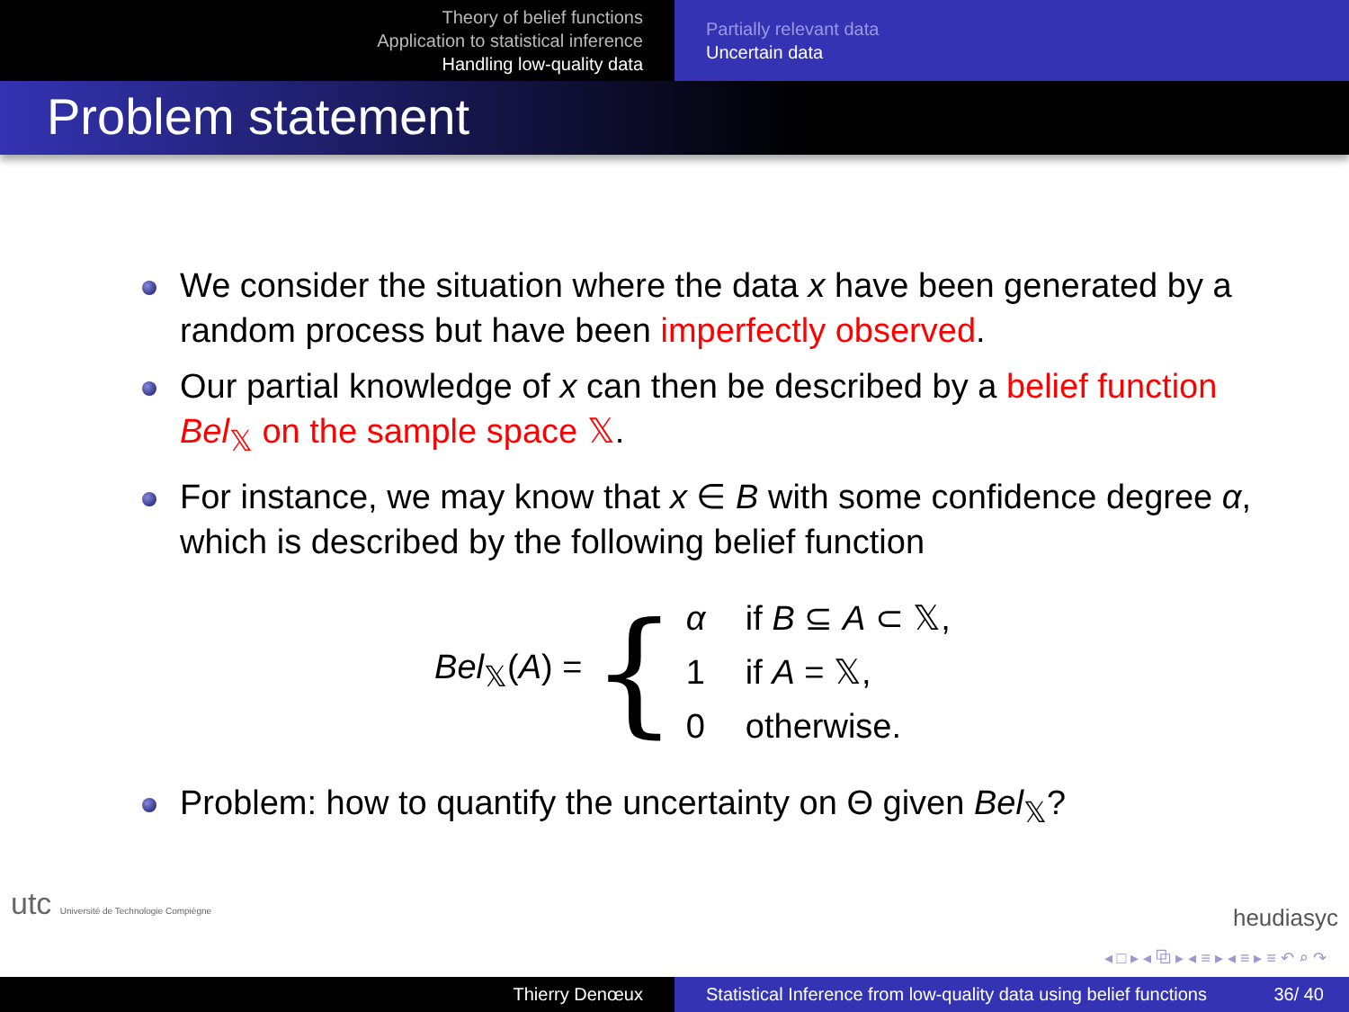Theory of belief functions
Application to statistical inference
Handling low-quality data
Partially relevant data
Uncertain data
Problem statement
We consider the situation where the data x have been generated by a random process but have been imperfectly observed.
Our partial knowledge of x can then be described by a belief function Bel<sub>𝕏</sub> on the sample space 𝕏.
For instance, we may know that x ∈ B with some confidence degree α, which is described by the following belief function
Bel<sub>𝕏</sub>(A) = {
α if B ⊆ A ⊂ 𝕏,
1 if A = 𝕏,
0 otherwise.
Problem: how to quantify the uncertainty on Θ given Bel<sub>𝕏</sub>?
utc Université de Technologie Compiègne
heudiasyc
◂ □ ▸ ◂ ⧉ ▸ ◂ ≡ ▸ ◂ ≡ ▸ ≡ ↶ ⌕ ↷
Thierry Denœux Statistical Inference from low-quality data using belief functions 36/ 40